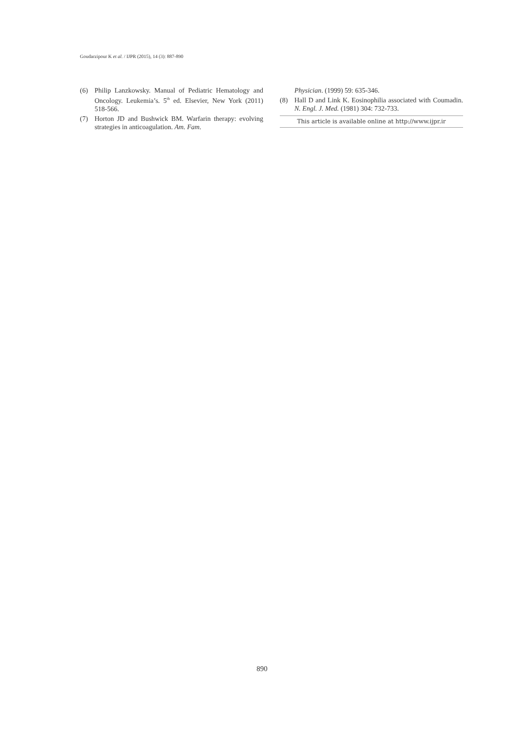Goudarzipour K et al. / IJPR (2015), 14 (3): 887-890
(6) Philip Lanzkowsky. Manual of Pediatric Hematology and Oncology. Leukemia’s. 5<sup>th</sup> ed. Elsevier, New York (2011) 518-566.
(7) Horton JD and Bushwick BM. Warfarin therapy: evolving strategies in anticoagulation. Am. Fam.
Physician. (1999) 59: 635-346.
(8) Hall D and Link K. Eosinophilia associated with Coumadin. N. Engl. J. Med. (1981) 304: 732-733.
This article is available online at http://www.ijpr.ir
890